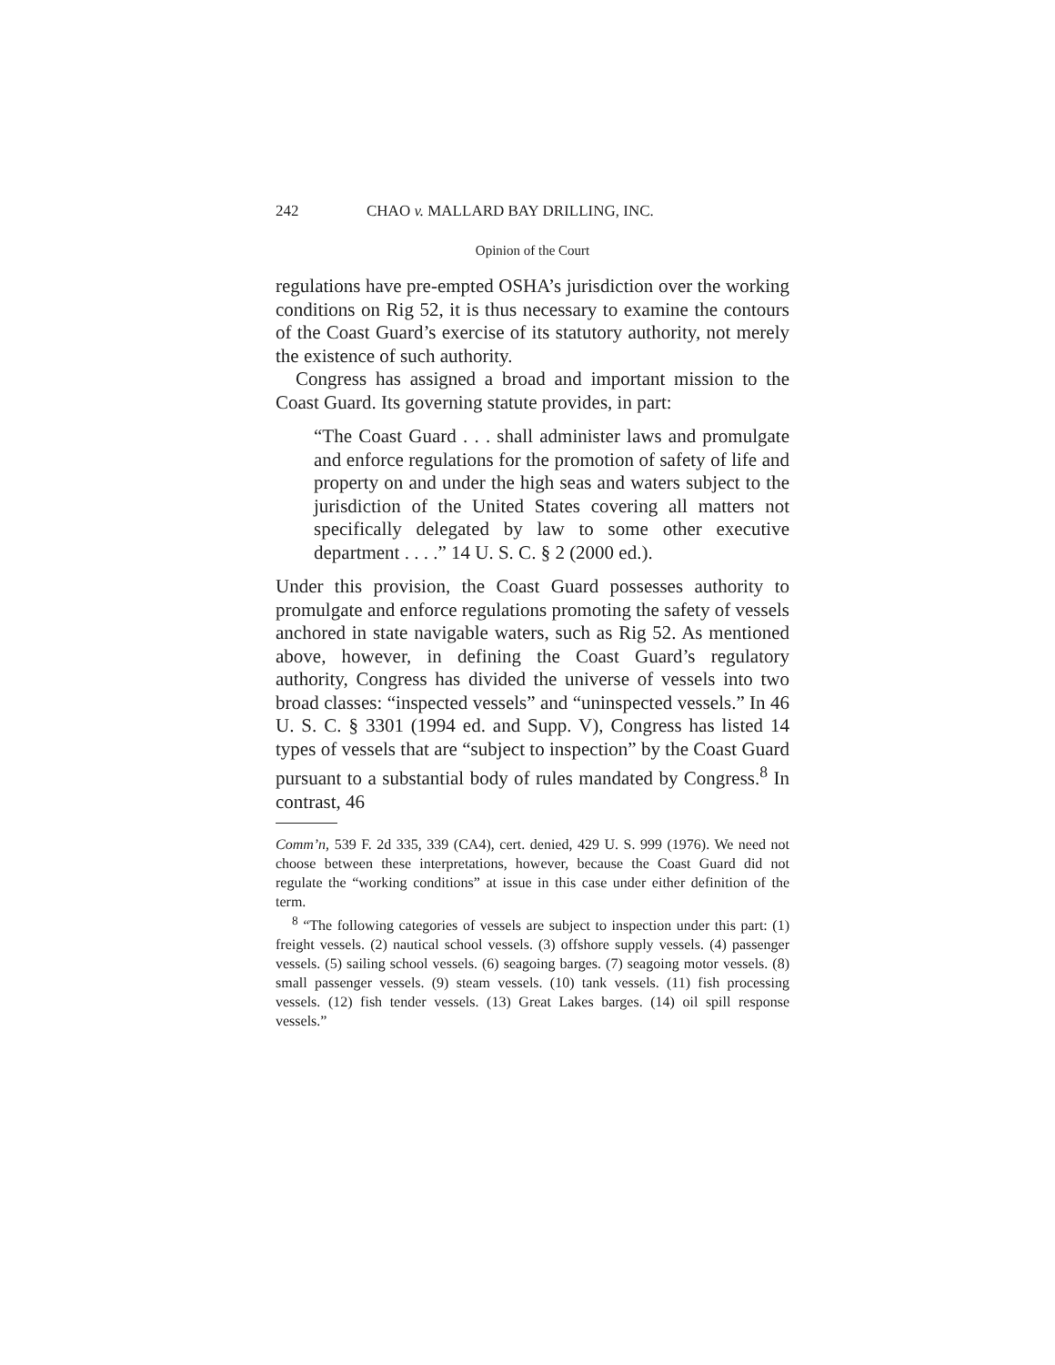242 CHAO v. MALLARD BAY DRILLING, INC.
Opinion of the Court
regulations have pre-empted OSHA’s jurisdiction over the working conditions on Rig 52, it is thus necessary to examine the contours of the Coast Guard’s exercise of its statutory authority, not merely the existence of such authority.
Congress has assigned a broad and important mission to the Coast Guard. Its governing statute provides, in part:
“The Coast Guard . . . shall administer laws and promulgate and enforce regulations for the promotion of safety of life and property on and under the high seas and waters subject to the jurisdiction of the United States covering all matters not specifically delegated by law to some other executive department . . . .” 14 U. S. C. § 2 (2000 ed.).
Under this provision, the Coast Guard possesses authority to promulgate and enforce regulations promoting the safety of vessels anchored in state navigable waters, such as Rig 52. As mentioned above, however, in defining the Coast Guard’s regulatory authority, Congress has divided the universe of vessels into two broad classes: “inspected vessels” and “uninspected vessels.” In 46 U. S. C. § 3301 (1994 ed. and Supp. V), Congress has listed 14 types of vessels that are “subject to inspection” by the Coast Guard pursuant to a substantial body of rules mandated by Congress.<sup>8</sup> In contrast, 46
Comm’n, 539 F. 2d 335, 339 (CA4), cert. denied, 429 U. S. 999 (1976). We need not choose between these interpretations, however, because the Coast Guard did not regulate the “working conditions” at issue in this case under either definition of the term.
<sup>8</sup> “The following categories of vessels are subject to inspection under this part: (1) freight vessels. (2) nautical school vessels. (3) offshore supply vessels. (4) passenger vessels. (5) sailing school vessels. (6) seagoing barges. (7) seagoing motor vessels. (8) small passenger vessels. (9) steam vessels. (10) tank vessels. (11) fish processing vessels. (12) fish tender vessels. (13) Great Lakes barges. (14) oil spill response vessels.”